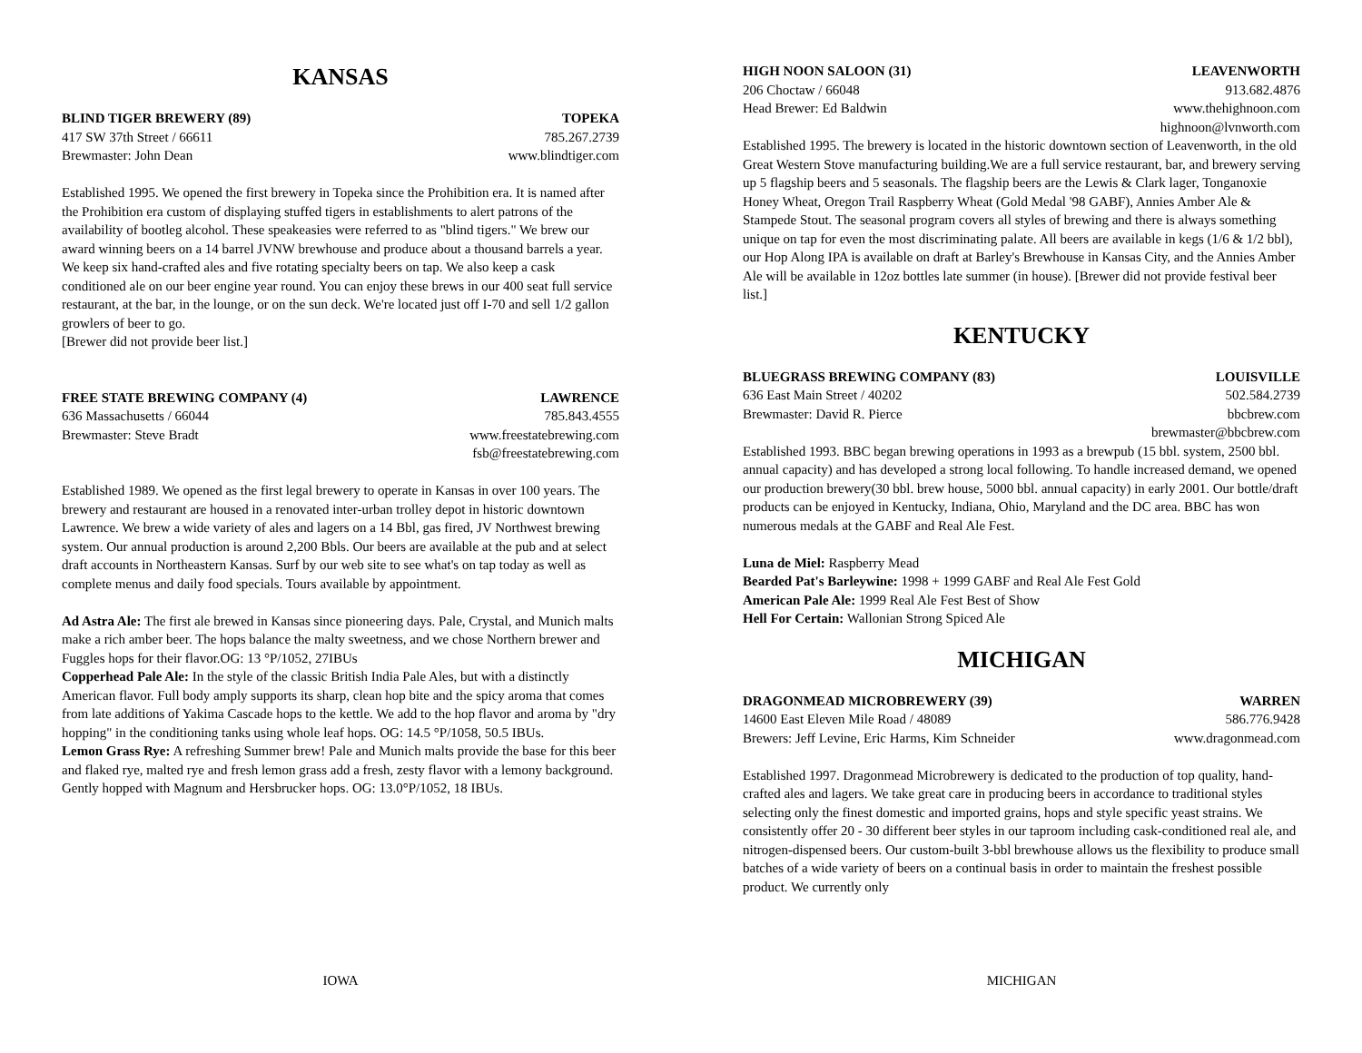KANSAS
BLIND TIGER BREWERY (89) TOPEKA
417 SW 37th Street / 66611 785.267.2739
Brewmaster: John Dean www.blindtiger.com
Established 1995. We opened the first brewery in Topeka since the Prohibition era. It is named after the Prohibition era custom of displaying stuffed tigers in establishments to alert patrons of the availability of bootleg alcohol. These speakeasies were referred to as "blind tigers." We brew our award winning beers on a 14 barrel JVNW brewhouse and produce about a thousand barrels a year. We keep six hand-crafted ales and five rotating specialty beers on tap. We also keep a cask conditioned ale on our beer engine year round. You can enjoy these brews in our 400 seat full service restaurant, at the bar, in the lounge, or on the sun deck. We're located just off I-70 and sell 1/2 gallon growlers of beer to go.
[Brewer did not provide beer list.]
FREE STATE BREWING COMPANY (4) LAWRENCE
636 Massachusetts / 66044 785.843.4555
Brewmaster: Steve Bradt www.freestatebrewing.com
fsb@freestatebrewing.com
Established 1989. We opened as the first legal brewery to operate in Kansas in over 100 years. The brewery and restaurant are housed in a renovated inter-urban trolley depot in historic downtown Lawrence. We brew a wide variety of ales and lagers on a 14 Bbl, gas fired, JV Northwest brewing system. Our annual production is around 2,200 Bbls. Our beers are available at the pub and at select draft accounts in Northeastern Kansas. Surf by our web site to see what's on tap today as well as complete menus and daily food specials. Tours available by appointment.
Ad Astra Ale: The first ale brewed in Kansas since pioneering days. Pale, Crystal, and Munich malts make a rich amber beer. The hops balance the malty sweetness, and we chose Northern brewer and Fuggles hops for their flavor.OG: 13 °P/1052, 27IBUs
Copperhead Pale Ale: In the style of the classic British India Pale Ales, but with a distinctly American flavor. Full body amply supports its sharp, clean hop bite and the spicy aroma that comes from late additions of Yakima Cascade hops to the kettle. We add to the hop flavor and aroma by "dry hopping" in the conditioning tanks using whole leaf hops. OG: 14.5 °P/1058, 50.5 IBUs.
Lemon Grass Rye: A refreshing Summer brew! Pale and Munich malts provide the base for this beer and flaked rye, malted rye and fresh lemon grass add a fresh, zesty flavor with a lemony background. Gently hopped with Magnum and Hersbrucker hops. OG: 13.0°P/1052, 18 IBUs.
IOWA
HIGH NOON SALOON (31) LEAVENWORTH
206 Choctaw / 66048 913.682.4876
Head Brewer: Ed Baldwin www.thehighnoon.com
highnoon@lvnworth.com
Established 1995. The brewery is located in the historic downtown section of Leavenworth, in the old Great Western Stove manufacturing building.We are a full service restaurant, bar, and brewery serving up 5 flagship beers and 5 seasonals. The flagship beers are the Lewis & Clark lager, Tonganoxie Honey Wheat, Oregon Trail Raspberry Wheat (Gold Medal '98 GABF), Annies Amber Ale & Stampede Stout. The seasonal program covers all styles of brewing and there is always something unique on tap for even the most discriminating palate. All beers are available in kegs (1/6 & 1/2 bbl), our Hop Along IPA is available on draft at Barley's Brewhouse in Kansas City, and the Annies Amber Ale will be available in 12oz bottles late summer (in house). [Brewer did not provide festival beer list.]
KENTUCKY
BLUEGRASS BREWING COMPANY (83) LOUISVILLE
636 East Main Street / 40202 502.584.2739
Brewmaster: David R. Pierce bbcbrew.com
brewmaster@bbcbrew.com
Established 1993. BBC began brewing operations in 1993 as a brewpub (15 bbl. system, 2500 bbl. annual capacity) and has developed a strong local following. To handle increased demand, we opened our production brewery(30 bbl. brew house, 5000 bbl. annual capacity) in early 2001. Our bottle/draft products can be enjoyed in Kentucky, Indiana, Ohio, Maryland and the DC area. BBC has won numerous medals at the GABF and Real Ale Fest.
Luna de Miel: Raspberry Mead
Bearded Pat's Barleywine: 1998 + 1999 GABF and Real Ale Fest Gold
American Pale Ale: 1999 Real Ale Fest Best of Show
Hell For Certain: Wallonian Strong Spiced Ale
MICHIGAN
DRAGONMEAD MICROBREWERY (39) WARREN
14600 East Eleven Mile Road / 48089 586.776.9428
Brewers: Jeff Levine, Eric Harms, Kim Schneider www.dragonmead.com
Established 1997. Dragonmead Microbrewery is dedicated to the production of top quality, hand-crafted ales and lagers. We take great care in producing beers in accordance to traditional styles selecting only the finest domestic and imported grains, hops and style specific yeast strains. We consistently offer 20 - 30 different beer styles in our taproom including cask-conditioned real ale, and nitrogen-dispensed beers. Our custom-built 3-bbl brewhouse allows us the flexibility to produce small batches of a wide variety of beers on a continual basis in order to maintain the freshest possible product. We currently only
MICHIGAN